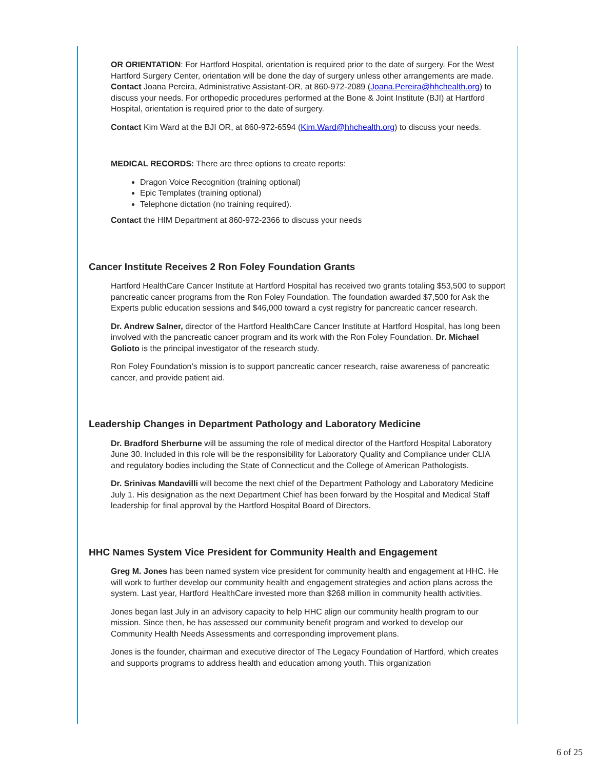OR ORIENTATION: For Hartford Hospital, orientation is required prior to the date of surgery. For the West Hartford Surgery Center, orientation will be done the day of surgery unless other arrangements are made. Contact Joana Pereira, Administrative Assistant-OR, at 860-972-2089 (Joana.Pereira@hhchealth.org) to discuss your needs. For orthopedic procedures performed at the Bone & Joint Institute (BJI) at Hartford Hospital, orientation is required prior to the date of surgery.
Contact Kim Ward at the BJI OR, at 860-972-6594 (Kim.Ward@hhchealth.org) to discuss your needs.
MEDICAL RECORDS: There are three options to create reports:
Dragon Voice Recognition (training optional)
Epic Templates (training optional)
Telephone dictation (no training required).
Contact the HIM Department at 860-972-2366 to discuss your needs
Cancer Institute Receives 2 Ron Foley Foundation Grants
Hartford HealthCare Cancer Institute at Hartford Hospital has received two grants totaling $53,500 to support pancreatic cancer programs from the Ron Foley Foundation. The foundation awarded $7,500 for Ask the Experts public education sessions and $46,000 toward a cyst registry for pancreatic cancer research.
Dr. Andrew Salner, director of the Hartford HealthCare Cancer Institute at Hartford Hospital, has long been involved with the pancreatic cancer program and its work with the Ron Foley Foundation. Dr. Michael Golioto is the principal investigator of the research study.
Ron Foley Foundation’s mission is to support pancreatic cancer research, raise awareness of pancreatic cancer, and provide patient aid.
Leadership Changes in Department Pathology and Laboratory Medicine
Dr. Bradford Sherburne will be assuming the role of medical director of the Hartford Hospital Laboratory June 30. Included in this role will be the responsibility for Laboratory Quality and Compliance under CLIA and regulatory bodies including the State of Connecticut and the College of American Pathologists.
Dr. Srinivas Mandavilli will become the next chief of the Department Pathology and Laboratory Medicine July 1. His designation as the next Department Chief has been forward by the Hospital and Medical Staff leadership for final approval by the Hartford Hospital Board of Directors.
HHC Names System Vice President for Community Health and Engagement
Greg M. Jones has been named system vice president for community health and engagement at HHC. He will work to further develop our community health and engagement strategies and action plans across the system. Last year, Hartford HealthCare invested more than $268 million in community health activities.
Jones began last July in an advisory capacity to help HHC align our community health program to our mission. Since then, he has assessed our community benefit program and worked to develop our Community Health Needs Assessments and corresponding improvement plans.
Jones is the founder, chairman and executive director of The Legacy Foundation of Hartford, which creates and supports programs to address health and education among youth. This organization
6 of 25